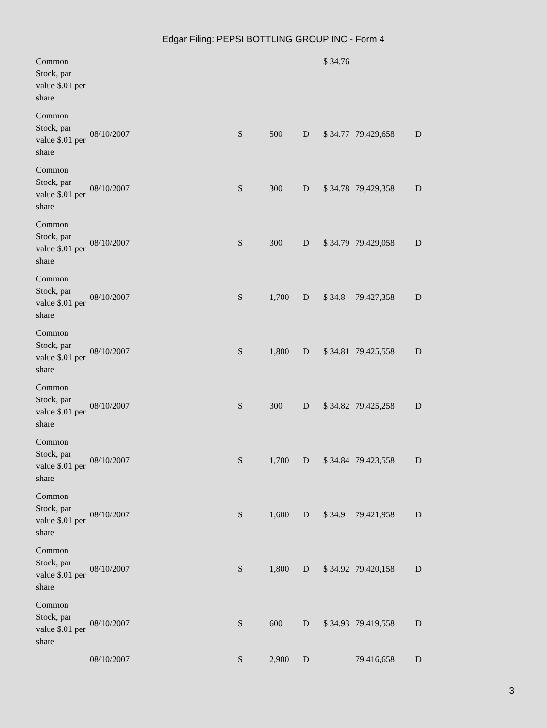Edgar Filing: PEPSI BOTTLING GROUP INC - Form 4
| Common Stock, par value $.01 per share | | | | | $ 34.76 | | |
| Common Stock, par value $.01 per share | 08/10/2007 | S | 500 | D | $ 34.77 | 79,429,658 | D |
| Common Stock, par value $.01 per share | 08/10/2007 | S | 300 | D | $ 34.78 | 79,429,358 | D |
| Common Stock, par value $.01 per share | 08/10/2007 | S | 300 | D | $ 34.79 | 79,429,058 | D |
| Common Stock, par value $.01 per share | 08/10/2007 | S | 1,700 | D | $ 34.8 | 79,427,358 | D |
| Common Stock, par value $.01 per share | 08/10/2007 | S | 1,800 | D | $ 34.81 | 79,425,558 | D |
| Common Stock, par value $.01 per share | 08/10/2007 | S | 300 | D | $ 34.82 | 79,425,258 | D |
| Common Stock, par value $.01 per share | 08/10/2007 | S | 1,700 | D | $ 34.84 | 79,423,558 | D |
| Common Stock, par value $.01 per share | 08/10/2007 | S | 1,600 | D | $ 34.9 | 79,421,958 | D |
| Common Stock, par value $.01 per share | 08/10/2007 | S | 1,800 | D | $ 34.92 | 79,420,158 | D |
| Common Stock, par value $.01 per share | 08/10/2007 | S | 600 | D | $ 34.93 | 79,419,558 | D |
| | 08/10/2007 | S | 2,900 | D | | 79,416,658 | D |
3